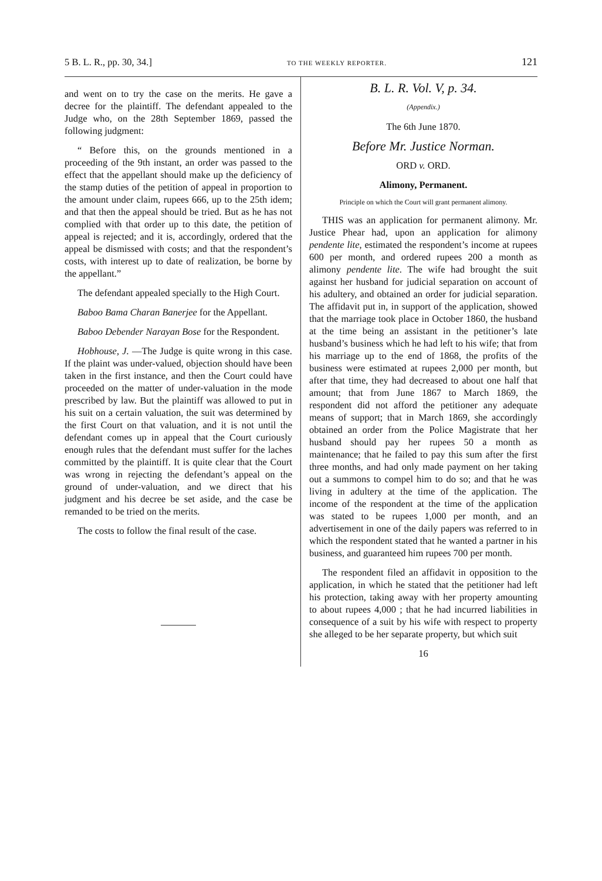5 B. L. R., pp. 30, 34.] TO THE WEEKLY REPORTER. 121
and went on to try the case on the merits. He gave a decree for the plaintiff. The defendant appealed to the Judge who, on the 28th September 1869, passed the following judgment:
“ Before this, on the grounds mentioned in a proceeding of the 9th instant, an order was passed to the effect that the appellant should make up the deficiency of the stamp duties of the petition of appeal in proportion to the amount under claim, rupees 666, up to the 25th idem; and that then the appeal should be tried. But as he has not complied with that order up to this date, the petition of appeal is rejected; and it is, accordingly, ordered that the appeal be dismissed with costs; and that the respondent’s costs, with interest up to date of realization, be borne by the appellant.”
The defendant appealed specially to the High Court.
Baboo Bama Charan Banerjee for the Appellant.
Baboo Debender Narayan Bose for the Respondent.
Hobhouse, J. —The Judge is quite wrong in this case. If the plaint was under-valued, objection should have been taken in the first instance, and then the Court could have proceeded on the matter of under-valuation in the mode prescribed by law. But the plaintiff was allowed to put in his suit on a certain valuation, the suit was determined by the first Court on that valuation, and it is not until the defendant comes up in appeal that the Court curiously enough rules that the defendant must suffer for the laches committed by the plaintiff. It is quite clear that the Court was wrong in rejecting the defendant’s appeal on the ground of under-valuation, and we direct that his judgment and his decree be set aside, and the case be remanded to be tried on the merits.
The costs to follow the final result of the case.
B. L. R. Vol. V, p. 34.
(Appendix.)
The 6th June 1870.
Before Mr. Justice Norman.
ORD v. ORD.
Alimony, Permanent.
Principle on which the Court will grant permanent alimony.
THIS was an application for permanent alimony. Mr. Justice Phear had, upon an application for alimony pendente lite, estimated the respondent’s income at rupees 600 per month, and ordered rupees 200 a month as alimony pendente lite. The wife had brought the suit against her husband for judicial separation on account of his adultery, and obtained an order for judicial separation. The affidavit put in, in support of the application, showed that the marriage took place in October 1860, the husband at the time being an assistant in the petitioner’s late husband’s business which he had left to his wife; that from his marriage up to the end of 1868, the profits of the business were estimated at rupees 2,000 per month, but after that time, they had decreased to about one half that amount; that from June 1867 to March 1869, the respondent did not afford the petitioner any adequate means of support; that in March 1869, she accordingly obtained an order from the Police Magistrate that her husband should pay her rupees 50 a month as maintenance; that he failed to pay this sum after the first three months, and had only made payment on her taking out a summons to compel him to do so; and that he was living in adultery at the time of the application. The income of the respondent at the time of the application was stated to be rupees 1,000 per month, and an advertisement in one of the daily papers was referred to in which the respondent stated that he wanted a partner in his business, and guaranteed him rupees 700 per month.
The respondent filed an affidavit in opposition to the application, in which he stated that the petitioner had left his protection, taking away with her property amounting to about rupees 4,000 ; that he had incurred liabilities in consequence of a suit by his wife with respect to property she alleged to be her separate property, but which suit
16